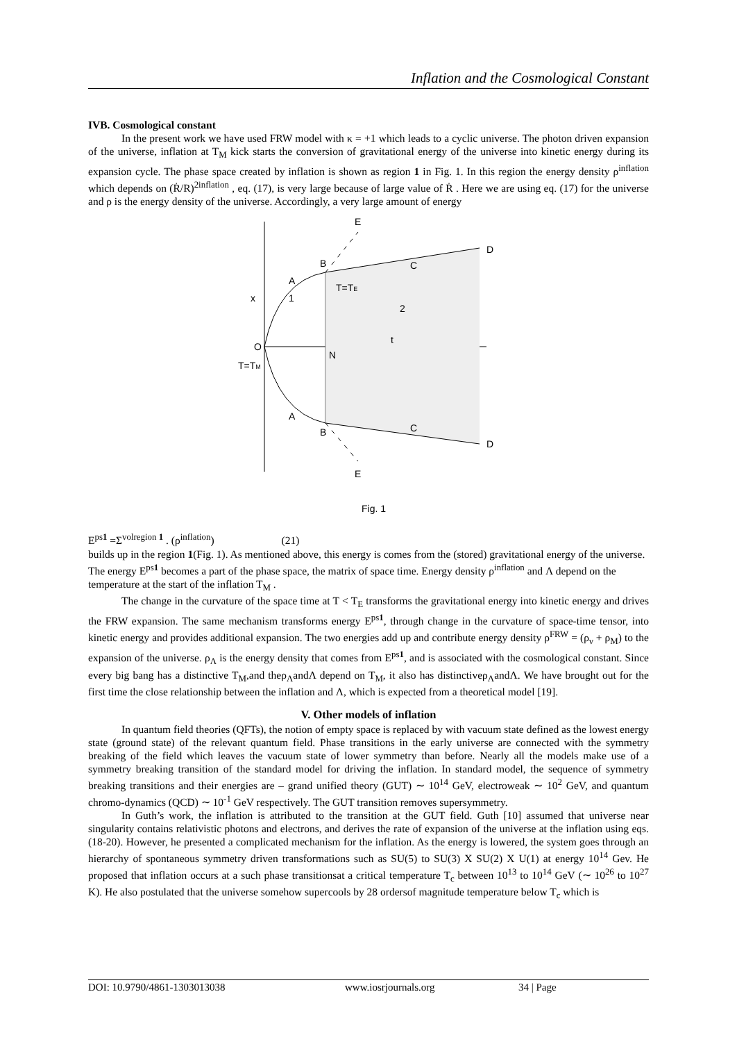Inflation and the Cosmological Constant
IVB. Cosmological constant
In the present work we have used FRW model with κ = +1 which leads to a cyclic universe. The photon driven expansion of the universe, inflation at T<sub>M</sub> kick starts the conversion of gravitational energy of the universe into kinetic energy during its expansion cycle. The phase space created by inflation is shown as region 1 in Fig. 1. In this region the energy density ρ<sup>inflation</sup> which depends on (Ṙ/R)<sup>2inflation</sup> , eq. (17), is very large because of large value of Ṙ . Here we are using eq. (17) for the universe and ρ is the energy density of the universe. Accordingly, a very large amount of energy
E
B
C
D
A
x
1
T=TE
2
O
t
N
T=TM
A
B
C
D
E
Fig. 1
E<sup>ps1</sup> =Σ<sup>volregion 1</sup> . (ρ<sup>inflation</sup>) (21)
builds up in the region 1(Fig. 1). As mentioned above, this energy is comes from the (stored) gravitational energy of the universe. The energy E<sup>ps1</sup> becomes a part of the phase space, the matrix of space time. Energy density ρ<sup>inflation</sup> and Λ depend on the temperature at the start of the inflation T<sub>M</sub> .
The change in the curvature of the space time at T < T<sub>E</sub> transforms the gravitational energy into kinetic energy and drives the FRW expansion. The same mechanism transforms energy E<sup>ps1</sup>, through change in the curvature of space-time tensor, into kinetic energy and provides additional expansion. The two energies add up and contribute energy density ρ<sup>FRW</sup> = (ρ<sub>ν</sub> + ρ<sub>M</sub>) to the expansion of the universe. ρ<sub>Λ</sub> is the energy density that comes from E<sup>ps1</sup>, and is associated with the cosmological constant. Since every big bang has a distinctive T<sub>M</sub>,and theρ<sub>Λ</sub>andΛ depend on T<sub>M</sub>, it also has distinctiveρ<sub>Λ</sub>andΛ. We have brought out for the first time the close relationship between the inflation and Λ, which is expected from a theoretical model [19].
V. Other models of inflation
In quantum field theories (QFTs), the notion of empty space is replaced by with vacuum state defined as the lowest energy state (ground state) of the relevant quantum field. Phase transitions in the early universe are connected with the symmetry breaking of the field which leaves the vacuum state of lower symmetry than before. Nearly all the models make use of a symmetry breaking transition of the standard model for driving the inflation. In standard model, the sequence of symmetry breaking transitions and their energies are – grand unified theory (GUT) ∼ 10<sup>14</sup> GeV, electroweak ∼ 10<sup>2</sup> GeV, and quantum chromo-dynamics (QCD) ∼ 10<sup>-1</sup> GeV respectively. The GUT transition removes supersymmetry.
In Guth’s work, the inflation is attributed to the transition at the GUT field. Guth [10] assumed that universe near singularity contains relativistic photons and electrons, and derives the rate of expansion of the universe at the inflation using eqs. (18-20). However, he presented a complicated mechanism for the inflation. As the energy is lowered, the system goes through an hierarchy of spontaneous symmetry driven transformations such as SU(5) to SU(3) X SU(2) X U(1) at energy 10<sup>14</sup> Gev. He proposed that inflation occurs at a such phase transitionsat a critical temperature T<sub>c</sub> between 10<sup>13</sup> to 10<sup>14</sup> GeV (∼ 10<sup>26</sup> to 10<sup>27</sup> K). He also postulated that the universe somehow supercools by 28 ordersof magnitude temperature below T<sub>c</sub> which is
DOI: 10.9790/4861-1303013038 www.iosrjournals.org 34 | Page